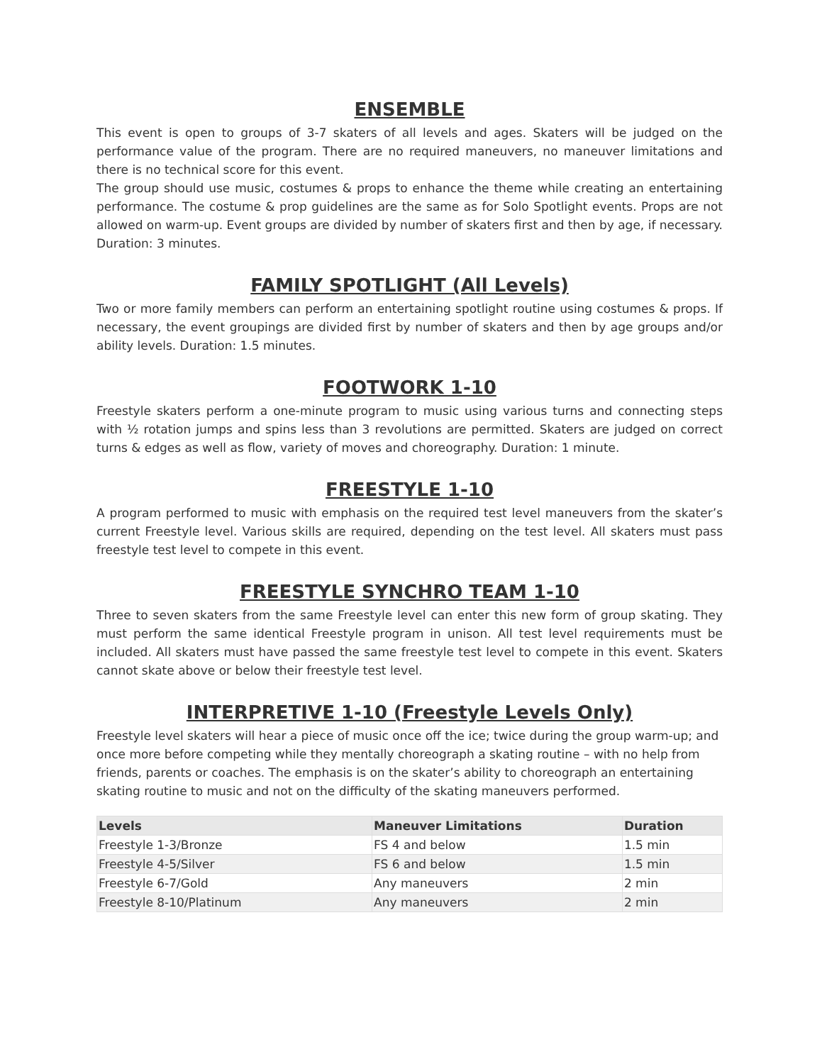ENSEMBLE
This event is open to groups of 3-7 skaters of all levels and ages. Skaters will be judged on the performance value of the program. There are no required maneuvers, no maneuver limitations and there is no technical score for this event.
The group should use music, costumes & props to enhance the theme while creating an entertaining performance. The costume & prop guidelines are the same as for Solo Spotlight events. Props are not allowed on warm-up. Event groups are divided by number of skaters first and then by age, if necessary. Duration: 3 minutes.
FAMILY SPOTLIGHT (All Levels)
Two or more family members can perform an entertaining spotlight routine using costumes & props. If necessary, the event groupings are divided first by number of skaters and then by age groups and/or ability levels. Duration: 1.5 minutes.
FOOTWORK 1-10
Freestyle skaters perform a one-minute program to music using various turns and connecting steps with ½ rotation jumps and spins less than 3 revolutions are permitted. Skaters are judged on correct turns & edges as well as flow, variety of moves and choreography. Duration: 1 minute.
FREESTYLE 1-10
A program performed to music with emphasis on the required test level maneuvers from the skater’s current Freestyle level. Various skills are required, depending on the test level. All skaters must pass freestyle test level to compete in this event.
FREESTYLE SYNCHRO TEAM 1-10
Three to seven skaters from the same Freestyle level can enter this new form of group skating. They must perform the same identical Freestyle program in unison. All test level requirements must be included. All skaters must have passed the same freestyle test level to compete in this event. Skaters cannot skate above or below their freestyle test level.
INTERPRETIVE 1-10 (Freestyle Levels Only)
Freestyle level skaters will hear a piece of music once off the ice; twice during the group warm-up; and once more before competing while they mentally choreograph a skating routine – with no help from friends, parents or coaches. The emphasis is on the skater’s ability to choreograph an entertaining skating routine to music and not on the difficulty of the skating maneuvers performed.
| Levels | Maneuver Limitations | Duration |
| --- | --- | --- |
| Freestyle 1-3/Bronze | FS 4 and below | 1.5 min |
| Freestyle 4-5/Silver | FS 6 and below | 1.5 min |
| Freestyle 6-7/Gold | Any maneuvers | 2 min |
| Freestyle 8-10/Platinum | Any maneuvers | 2 min |